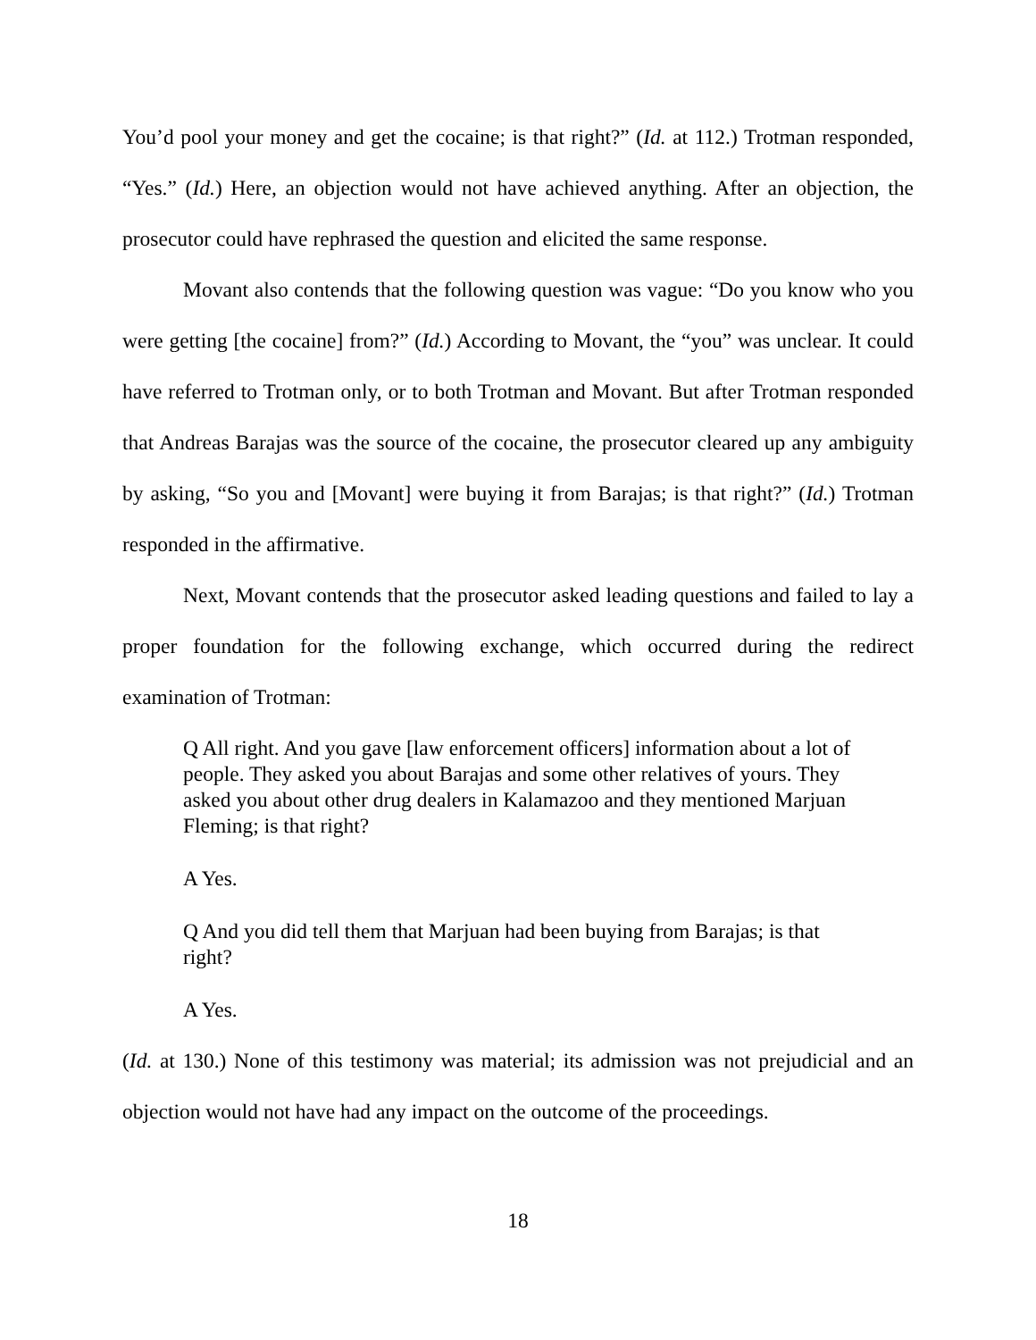You’d pool your money and get the cocaine; is that right?” (Id. at 112.) Trotman responded, “Yes.” (Id.) Here, an objection would not have achieved anything. After an objection, the prosecutor could have rephrased the question and elicited the same response.
Movant also contends that the following question was vague: “Do you know who you were getting [the cocaine] from?” (Id.) According to Movant, the “you” was unclear. It could have referred to Trotman only, or to both Trotman and Movant. But after Trotman responded that Andreas Barajas was the source of the cocaine, the prosecutor cleared up any ambiguity by asking, “So you and [Movant] were buying it from Barajas; is that right?” (Id.) Trotman responded in the affirmative.
Next, Movant contends that the prosecutor asked leading questions and failed to lay a proper foundation for the following exchange, which occurred during the redirect examination of Trotman:
Q All right. And you gave [law enforcement officers] information about a lot of people. They asked you about Barajas and some other relatives of yours. They asked you about other drug dealers in Kalamazoo and they mentioned Marjuan Fleming; is that right?
A Yes.
Q And you did tell them that Marjuan had been buying from Barajas; is that right?
A Yes.
(Id. at 130.) None of this testimony was material; its admission was not prejudicial and an objection would not have had any impact on the outcome of the proceedings.
18